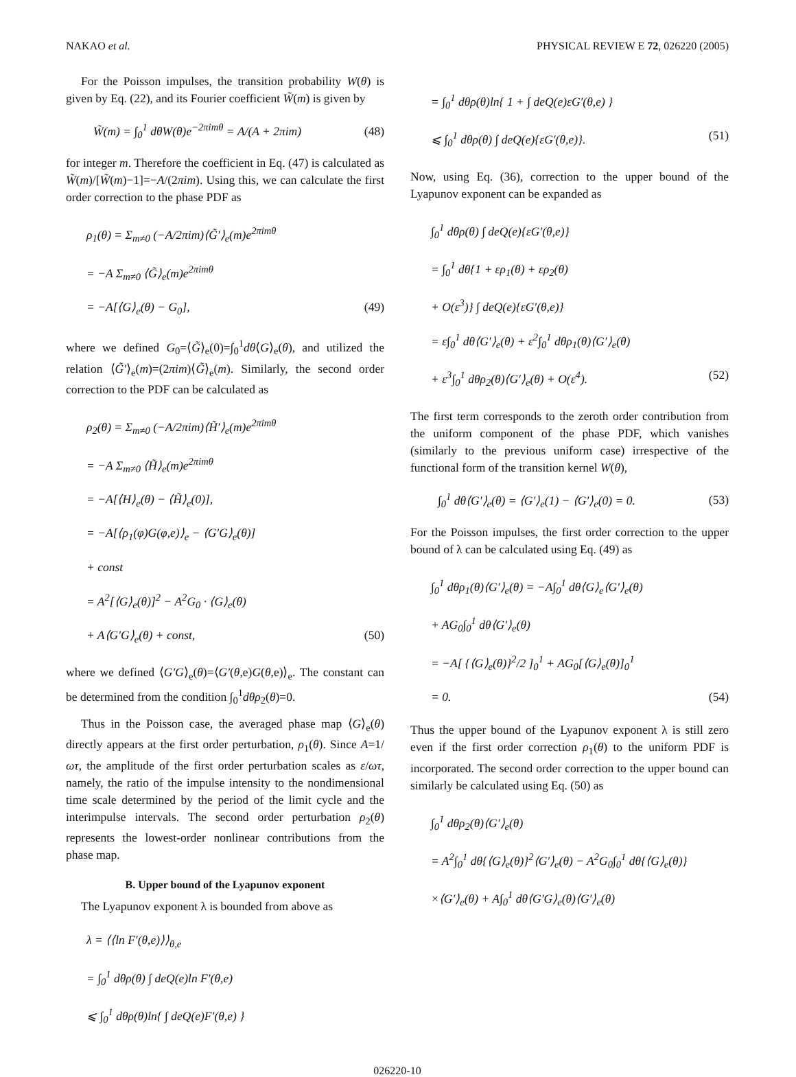NAKAO et al. PHYSICAL REVIEW E 72, 026220 (2005)
For the Poisson impulses, the transition probability W(θ) is given by Eq. (22), and its Fourier coefficient W̃(m) is given by
W̃(m) = ∫<sub>0</sub><sup>1</sup> dθW(θ)e<sup>−2πimθ</sup> = A/(A + 2πim) (48)
for integer m. Therefore the coefficient in Eq. (47) is calculated as W̃(m)/[W̃(m)−1]=−A/(2πim). Using this, we can calculate the first order correction to the phase PDF as
ρ<sub>1</sub>(θ) = Σ<sub>m≠0</sub> (−A/2πim)⟨G̃′⟩<sub>e</sub>(m)e<sup>2πimθ</sup>
= −A Σ<sub>m≠0</sub> ⟨G̃⟩<sub>e</sub>(m)e<sup>2πimθ</sup>
= −A[⟨G⟩<sub>e</sub>(θ) − G<sub>0</sub>], (49)
where we defined G<sub>0</sub>=⟨G̃⟩<sub>e</sub>(0)=∫<sub>0</sub><sup>1</sup>dθ⟨G⟩<sub>e</sub>(θ), and utilized the relation ⟨G̃′⟩<sub>e</sub>(m)=(2πim)⟨G̃⟩<sub>e</sub>(m). Similarly, the second order correction to the PDF can be calculated as
ρ<sub>2</sub>(θ) = Σ<sub>m≠0</sub> (−A/2πim)⟨H̃′⟩<sub>e</sub>(m)e<sup>2πimθ</sup>
= −A Σ<sub>m≠0</sub> ⟨H̃⟩<sub>e</sub>(m)e<sup>2πimθ</sup>
= −A[⟨H⟩<sub>e</sub>(θ) − ⟨H̃⟩<sub>e</sub>(0)],
= −A[⟨ρ<sub>1</sub>(φ)G(φ,e)⟩<sub>e</sub> − ⟨G′G⟩<sub>e</sub>(θ)]
+ const
= A<sup>2</sup>[⟨G⟩<sub>e</sub>(θ)]<sup>2</sup> − A<sup>2</sup>G<sub>0</sub> · ⟨G⟩<sub>e</sub>(θ)
+ A⟨G′G⟩<sub>e</sub>(θ) + const, (50)
where we defined ⟨G′G⟩<sub>e</sub>(θ)=⟨G′(θ,e)G(θ,e)⟩<sub>e</sub>. The constant can be determined from the condition ∫<sub>0</sub><sup>1</sup>dθρ<sub>2</sub>(θ)=0.
Thus in the Poisson case, the averaged phase map ⟨G⟩<sub>e</sub>(θ) directly appears at the first order perturbation, ρ<sub>1</sub>(θ). Since A=1/ωτ, the amplitude of the first order perturbation scales as ε/ωτ, namely, the ratio of the impulse intensity to the nondimensional time scale determined by the period of the limit cycle and the interimpulse intervals. The second order perturbation ρ<sub>2</sub>(θ) represents the lowest-order nonlinear contributions from the phase map.
B. Upper bound of the Lyapunov exponent
The Lyapunov exponent λ is bounded from above as
λ = ⟨⟨ln F′(θ,e)⟩⟩<sub>θ,e</sub>
= ∫<sub>0</sub><sup>1</sup> dθρ(θ) ∫ deQ(e)ln F′(θ,e)
⩽ ∫<sub>0</sub><sup>1</sup> dθρ(θ)ln{ ∫ deQ(e)F′(θ,e) }
= ∫<sub>0</sub><sup>1</sup> dθρ(θ)ln{ 1 + ∫ deQ(e)εG′(θ,e) }
⩽ ∫<sub>0</sub><sup>1</sup> dθρ(θ) ∫ deQ(e){εG′(θ,e)}. (51)
Now, using Eq. (36), correction to the upper bound of the Lyapunov exponent can be expanded as
∫<sub>0</sub><sup>1</sup> dθρ(θ) ∫ deQ(e){εG′(θ,e)}
= ∫<sub>0</sub><sup>1</sup> dθ{1 + ερ<sub>1</sub>(θ) + ερ<sub>2</sub>(θ)
+ O(ε<sup>3</sup>)} ∫ deQ(e){εG′(θ,e)}
= ε∫<sub>0</sub><sup>1</sup> dθ⟨G′⟩<sub>e</sub>(θ) + ε<sup>2</sup>∫<sub>0</sub><sup>1</sup> dθρ<sub>1</sub>(θ)⟨G′⟩<sub>e</sub>(θ)
+ ε<sup>3</sup>∫<sub>0</sub><sup>1</sup> dθρ<sub>2</sub>(θ)⟨G′⟩<sub>e</sub>(θ) + O(ε<sup>4</sup>). (52)
The first term corresponds to the zeroth order contribution from the uniform component of the phase PDF, which vanishes (similarly to the previous uniform case) irrespective of the functional form of the transition kernel W(θ),
∫<sub>0</sub><sup>1</sup> dθ⟨G′⟩<sub>e</sub>(θ) = ⟨G′⟩<sub>e</sub>(1) − ⟨G′⟩<sub>e</sub>(0) = 0. (53)
For the Poisson impulses, the first order correction to the upper bound of λ can be calculated using Eq. (49) as
∫<sub>0</sub><sup>1</sup> dθρ<sub>1</sub>(θ)⟨G′⟩<sub>e</sub>(θ) = −A∫<sub>0</sub><sup>1</sup> dθ⟨G⟩<sub>e</sub>⟨G′⟩<sub>e</sub>(θ)
+ AG<sub>0</sub>∫<sub>0</sub><sup>1</sup> dθ⟨G′⟩<sub>e</sub>(θ)
= −A[ {⟨G⟩<sub>e</sub>(θ)}<sup>2</sup>/2 ]<sub>0</sub><sup>1</sup> + AG<sub>0</sub>[⟨G⟩<sub>e</sub>(θ)]<sub>0</sub><sup>1</sup>
= 0. (54)
Thus the upper bound of the Lyapunov exponent λ is still zero even if the first order correction ρ<sub>1</sub>(θ) to the uniform PDF is incorporated. The second order correction to the upper bound can similarly be calculated using Eq. (50) as
∫<sub>0</sub><sup>1</sup> dθρ<sub>2</sub>(θ)⟨G′⟩<sub>e</sub>(θ)
= A<sup>2</sup>∫<sub>0</sub><sup>1</sup> dθ{⟨G⟩<sub>e</sub>(θ)}<sup>2</sup>⟨G′⟩<sub>e</sub>(θ) − A<sup>2</sup>G<sub>0</sub>∫<sub>0</sub><sup>1</sup> dθ{⟨G⟩<sub>e</sub>(θ)}
×⟨G′⟩<sub>e</sub>(θ) + A∫<sub>0</sub><sup>1</sup> dθ⟨G′G⟩<sub>e</sub>(θ)⟨G′⟩<sub>e</sub>(θ)
026220-10